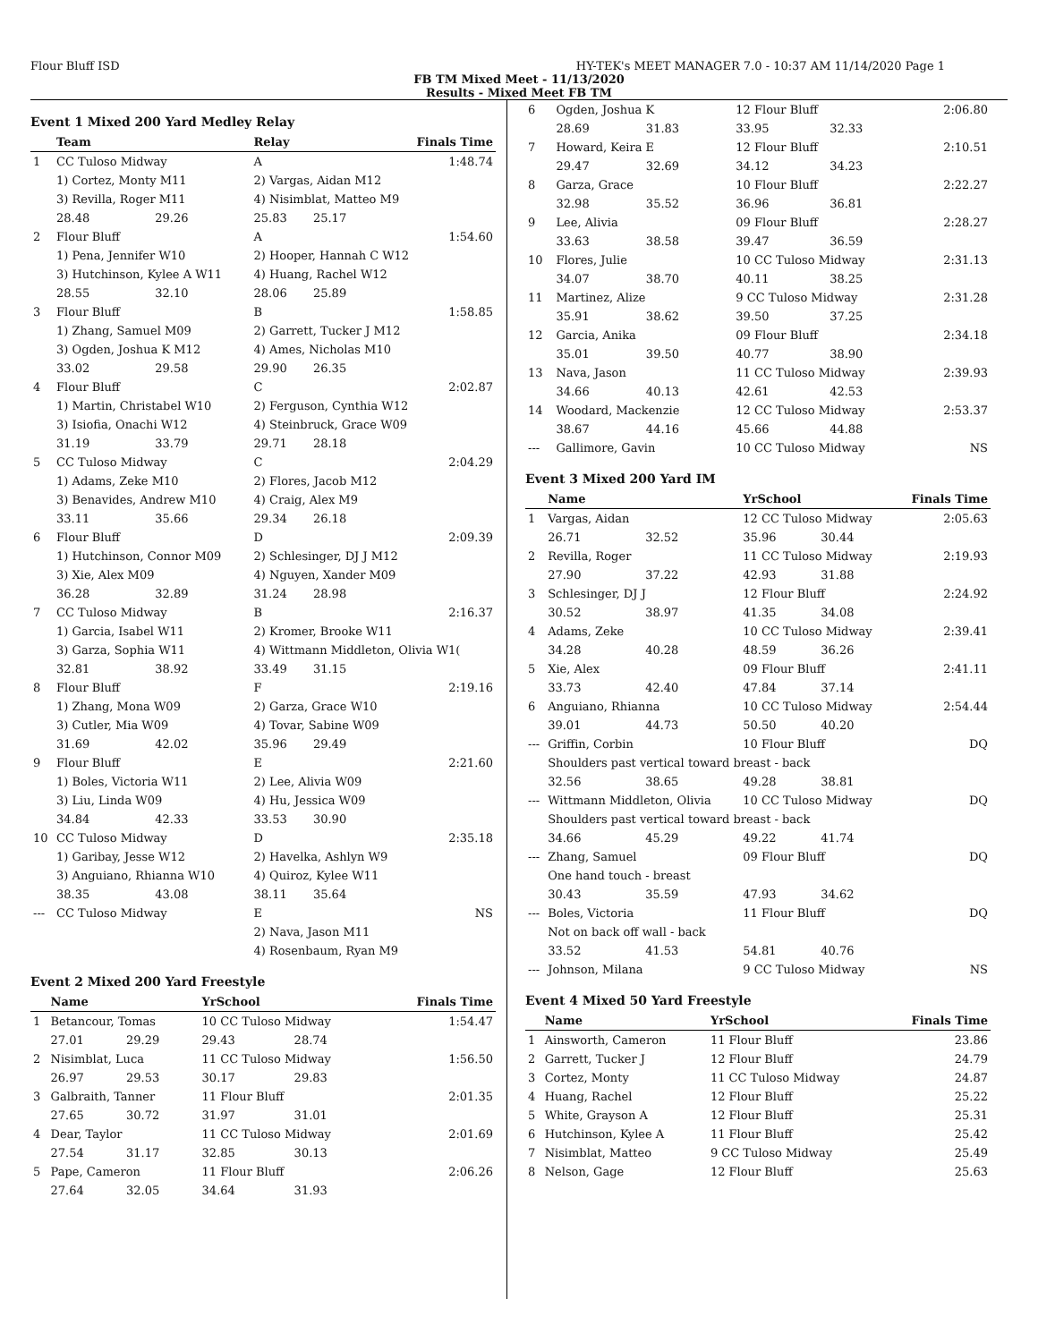Flour Bluff ISD HY-TEK's MEET MANAGER 7.0 - 10:37 AM 11/14/2020 Page 1
FB TM Mixed Meet - 11/13/2020
Results - Mixed Meet FB TM
Event 1 Mixed 200 Yard Medley Relay
| | Team | | Relay | | Finals Time |
| --- | --- | --- | --- | --- | --- |
| 1 | CC Tuloso Midway | | A | | 1:48.74 |
| | 1) Cortez, Monty M11 | | 2) Vargas, Aidan M12 | | |
| | 3) Revilla, Roger M11 | | 4) Nisimblat, Matteo M9 | | |
| | 28.48 | 29.26 | 25.83 | 25.17 | |
| 2 | Flour Bluff | | A | | 1:54.60 |
| | 1) Pena, Jennifer W10 | | 2) Hooper, Hannah C W12 | | |
| | 3) Hutchinson, Kylee A W11 | | 4) Huang, Rachel W12 | | |
| | 28.55 | 32.10 | 28.06 | 25.89 | |
| 3 | Flour Bluff | | B | | 1:58.85 |
| | 1) Zhang, Samuel M09 | | 2) Garrett, Tucker J M12 | | |
| | 3) Ogden, Joshua K M12 | | 4) Ames, Nicholas M10 | | |
| | 33.02 | 29.58 | 29.90 | 26.35 | |
| 4 | Flour Bluff | | C | | 2:02.87 |
| | 1) Martin, Christabel W10 | | 2) Ferguson, Cynthia W12 | | |
| | 3) Isiofia, Onachi W12 | | 4) Steinbruck, Grace W09 | | |
| | 31.19 | 33.79 | 29.71 | 28.18 | |
| 5 | CC Tuloso Midway | | C | | 2:04.29 |
| | 1) Adams, Zeke M10 | | 2) Flores, Jacob M12 | | |
| | 3) Benavides, Andrew M10 | | 4) Craig, Alex M9 | | |
| | 33.11 | 35.66 | 29.34 | 26.18 | |
| 6 | Flour Bluff | | D | | 2:09.39 |
| | 1) Hutchinson, Connor M09 | | 2) Schlesinger, DJ J M12 | | |
| | 3) Xie, Alex M09 | | 4) Nguyen, Xander M09 | | |
| | 36.28 | 32.89 | 31.24 | 28.98 | |
| 7 | CC Tuloso Midway | | B | | 2:16.37 |
| | 1) Garcia, Isabel W11 | | 2) Kromer, Brooke W11 | | |
| | 3) Garza, Sophia W11 | | 4) Wittmann Middleton, Olivia W1( | | |
| | 32.81 | 38.92 | 33.49 | 31.15 | |
| 8 | Flour Bluff | | F | | 2:19.16 |
| | 1) Zhang, Mona W09 | | 2) Garza, Grace W10 | | |
| | 3) Cutler, Mia W09 | | 4) Tovar, Sabine W09 | | |
| | 31.69 | 42.02 | 35.96 | 29.49 | |
| 9 | Flour Bluff | | E | | 2:21.60 |
| | 1) Boles, Victoria W11 | | 2) Lee, Alivia W09 | | |
| | 3) Liu, Linda W09 | | 4) Hu, Jessica W09 | | |
| | 34.84 | 42.33 | 33.53 | 30.90 | |
| 10 | CC Tuloso Midway | | D | | 2:35.18 |
| | 1) Garibay, Jesse W12 | | 2) Havelka, Ashlyn W9 | | |
| | 3) Anguiano, Rhianna W10 | | 4) Quiroz, Kylee W11 | | |
| | 38.35 | 43.08 | 38.11 | 35.64 | |
| --- | CC Tuloso Midway | | E | | NS |
| | | | 2) Nava, Jason M11 | | |
| | | | 4) Rosenbaum, Ryan M9 | | |
Event 2 Mixed 200 Yard Freestyle
| | Name | | YrSchool | | Finals Time |
| --- | --- | --- | --- | --- | --- |
| 1 | Betancour, Tomas | | 10 CC Tuloso Midway | | 1:54.47 |
| | 27.01 | 29.29 | 29.43 | 28.74 | |
| 2 | Nisimblat, Luca | | 11 CC Tuloso Midway | | 1:56.50 |
| | 26.97 | 29.53 | 30.17 | 29.83 | |
| 3 | Galbraith, Tanner | | 11 Flour Bluff | | 2:01.35 |
| | 27.65 | 30.72 | 31.97 | 31.01 | |
| 4 | Dear, Taylor | | 11 CC Tuloso Midway | | 2:01.69 |
| | 27.54 | 31.17 | 32.85 | 30.13 | |
| 5 | Pape, Cameron | | 11 Flour Bluff | | 2:06.26 |
| | 27.64 | 32.05 | 34.64 | 31.93 | |
| 6 | Ogden, Joshua K | | 12 Flour Bluff | | 2:06.80 |
| | 28.69 | 31.83 | 33.95 | 32.33 | |
| 7 | Howard, Keira E | | 12 Flour Bluff | | 2:10.51 |
| | 29.47 | 32.69 | 34.12 | 34.23 | |
| 8 | Garza, Grace | | 10 Flour Bluff | | 2:22.27 |
| | 32.98 | 35.52 | 36.96 | 36.81 | |
| 9 | Lee, Alivia | | 09 Flour Bluff | | 2:28.27 |
| | 33.63 | 38.58 | 39.47 | 36.59 | |
| 10 | Flores, Julie | | 10 CC Tuloso Midway | | 2:31.13 |
| | 34.07 | 38.70 | 40.11 | 38.25 | |
| 11 | Martinez, Alize | | 9 CC Tuloso Midway | | 2:31.28 |
| | 35.91 | 38.62 | 39.50 | 37.25 | |
| 12 | Garcia, Anika | | 09 Flour Bluff | | 2:34.18 |
| | 35.01 | 39.50 | 40.77 | 38.90 | |
| 13 | Nava, Jason | | 11 CC Tuloso Midway | | 2:39.93 |
| | 34.66 | 40.13 | 42.61 | 42.53 | |
| 14 | Woodard, Mackenzie | | 12 CC Tuloso Midway | | 2:53.37 |
| | 38.67 | 44.16 | 45.66 | 44.88 | |
| --- | Gallimore, Gavin | | 10 CC Tuloso Midway | | NS |
Event 3 Mixed 200 Yard IM
| | Name | | YrSchool | | Finals Time |
| --- | --- | --- | --- | --- | --- |
| 1 | Vargas, Aidan | | 12 CC Tuloso Midway | | 2:05.63 |
| | 26.71 | 32.52 | 35.96 | 30.44 | |
| 2 | Revilla, Roger | | 11 CC Tuloso Midway | | 2:19.93 |
| | 27.90 | 37.22 | 42.93 | 31.88 | |
| 3 | Schlesinger, DJ J | | 12 Flour Bluff | | 2:24.92 |
| | 30.52 | 38.97 | 41.35 | 34.08 | |
| 4 | Adams, Zeke | | 10 CC Tuloso Midway | | 2:39.41 |
| | 34.28 | 40.28 | 48.59 | 36.26 | |
| 5 | Xie, Alex | | 09 Flour Bluff | | 2:41.11 |
| | 33.73 | 42.40 | 47.84 | 37.14 | |
| 6 | Anguiano, Rhianna | | 10 CC Tuloso Midway | | 2:54.44 |
| | 39.01 | 44.73 | 50.50 | 40.20 | |
| --- | Griffin, Corbin | | 10 Flour Bluff | | DQ |
| | Shoulders past vertical toward breast - back | | | | |
| | 32.56 | 38.65 | 49.28 | 38.81 | |
| --- | Wittmann Middleton, Olivia | | 10 CC Tuloso Midway | | DQ |
| | Shoulders past vertical toward breast - back | | | | |
| | 34.66 | 45.29 | 49.22 | 41.74 | |
| --- | Zhang, Samuel | | 09 Flour Bluff | | DQ |
| | One hand touch - breast | | | | |
| | 30.43 | 35.59 | 47.93 | 34.62 | |
| --- | Boles, Victoria | | 11 Flour Bluff | | DQ |
| | Not on back off wall - back | | | | |
| | 33.52 | 41.53 | 54.81 | 40.76 | |
| --- | Johnson, Milana | | 9 CC Tuloso Midway | | NS |
Event 4 Mixed 50 Yard Freestyle
| | Name | YrSchool | Finals Time |
| --- | --- | --- | --- |
| 1 | Ainsworth, Cameron | 11 Flour Bluff | 23.86 |
| 2 | Garrett, Tucker J | 12 Flour Bluff | 24.79 |
| 3 | Cortez, Monty | 11 CC Tuloso Midway | 24.87 |
| 4 | Huang, Rachel | 12 Flour Bluff | 25.22 |
| 5 | White, Grayson A | 12 Flour Bluff | 25.31 |
| 6 | Hutchinson, Kylee A | 11 Flour Bluff | 25.42 |
| 7 | Nisimblat, Matteo | 9 CC Tuloso Midway | 25.49 |
| 8 | Nelson, Gage | 12 Flour Bluff | 25.63 |